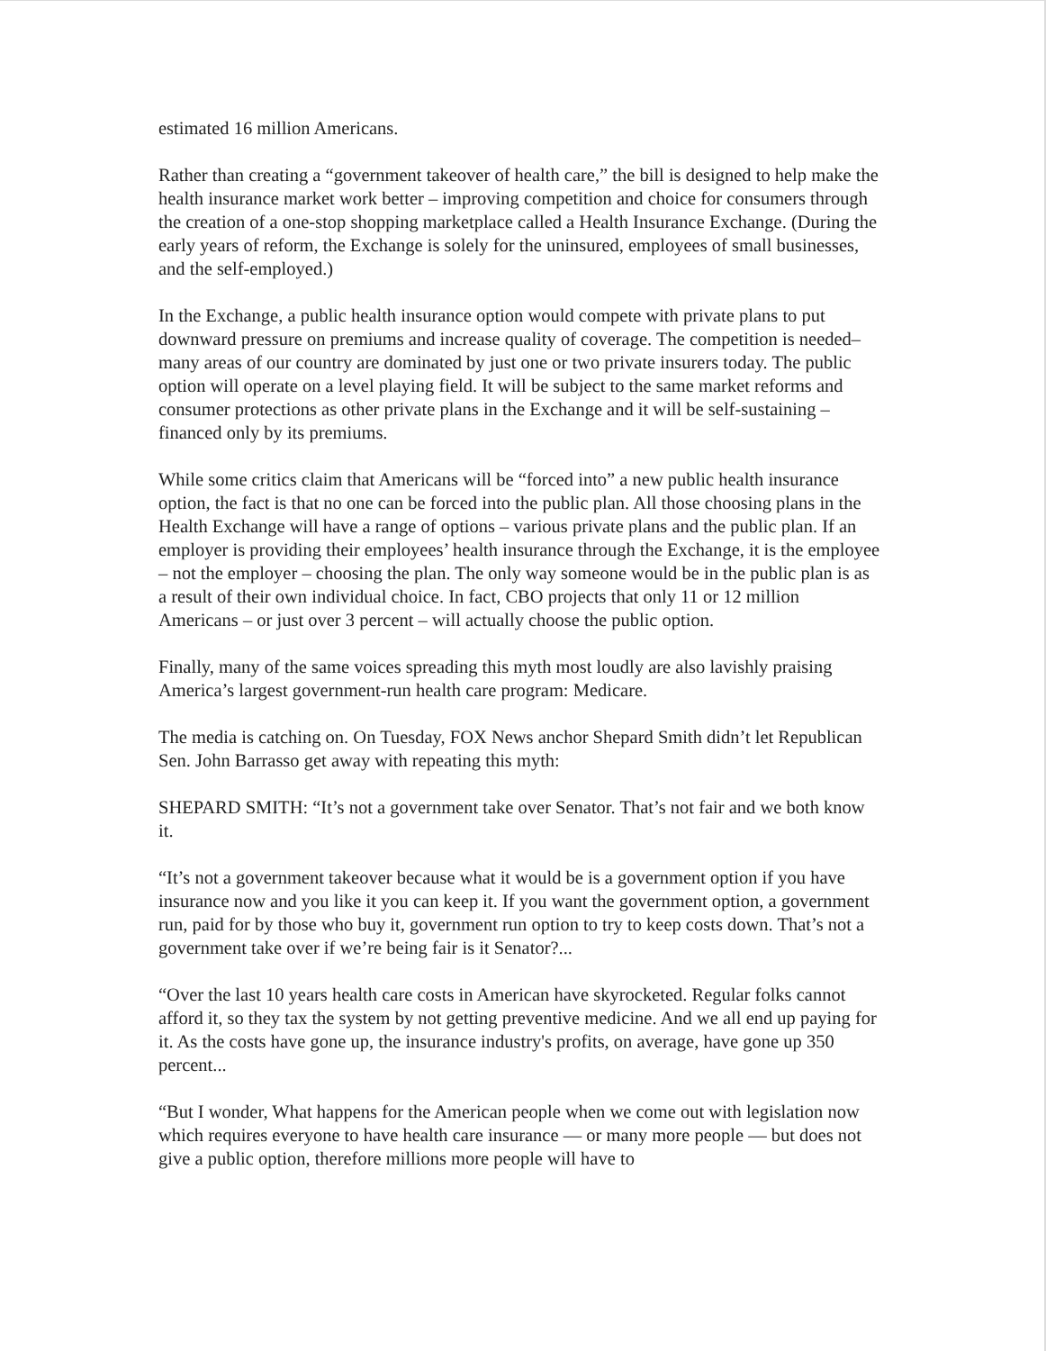estimated 16 million Americans.
Rather than creating a “government takeover of health care,” the bill is designed to help make the health insurance market work better – improving competition and choice for consumers through the creation of a one-stop shopping marketplace called a Health Insurance Exchange. (During the early years of reform, the Exchange is solely for the uninsured, employees of small businesses, and the self-employed.)
In the Exchange, a public health insurance option would compete with private plans to put downward pressure on premiums and increase quality of coverage. The competition is needed–many areas of our country are dominated by just one or two private insurers today. The public option will operate on a level playing field. It will be subject to the same market reforms and consumer protections as other private plans in the Exchange and it will be self-sustaining – financed only by its premiums.
While some critics claim that Americans will be “forced into” a new public health insurance option, the fact is that no one can be forced into the public plan. All those choosing plans in the Health Exchange will have a range of options – various private plans and the public plan. If an employer is providing their employees’ health insurance through the Exchange, it is the employee – not the employer – choosing the plan. The only way someone would be in the public plan is as a result of their own individual choice. In fact, CBO projects that only 11 or 12 million Americans – or just over 3 percent – will actually choose the public option.
Finally, many of the same voices spreading this myth most loudly are also lavishly praising America’s largest government-run health care program: Medicare.
The media is catching on. On Tuesday, FOX News anchor Shepard Smith didn’t let Republican Sen. John Barrasso get away with repeating this myth:
SHEPARD SMITH: “It’s not a government take over Senator. That’s not fair and we both know it.
“It’s not a government takeover because what it would be is a government option if you have insurance now and you like it you can keep it. If you want the government option, a government run, paid for by those who buy it, government run option to try to keep costs down. That’s not a government take over if we’re being fair is it Senator?...
“Over the last 10 years health care costs in American have skyrocketed. Regular folks cannot afford it, so they tax the system by not getting preventive medicine. And we all end up paying for it. As the costs have gone up, the insurance industry's profits, on average, have gone up 350 percent...
“But I wonder, What happens for the American people when we come out with legislation now which requires everyone to have health care insurance — or many more people — but does not give a public option, therefore millions more people will have to